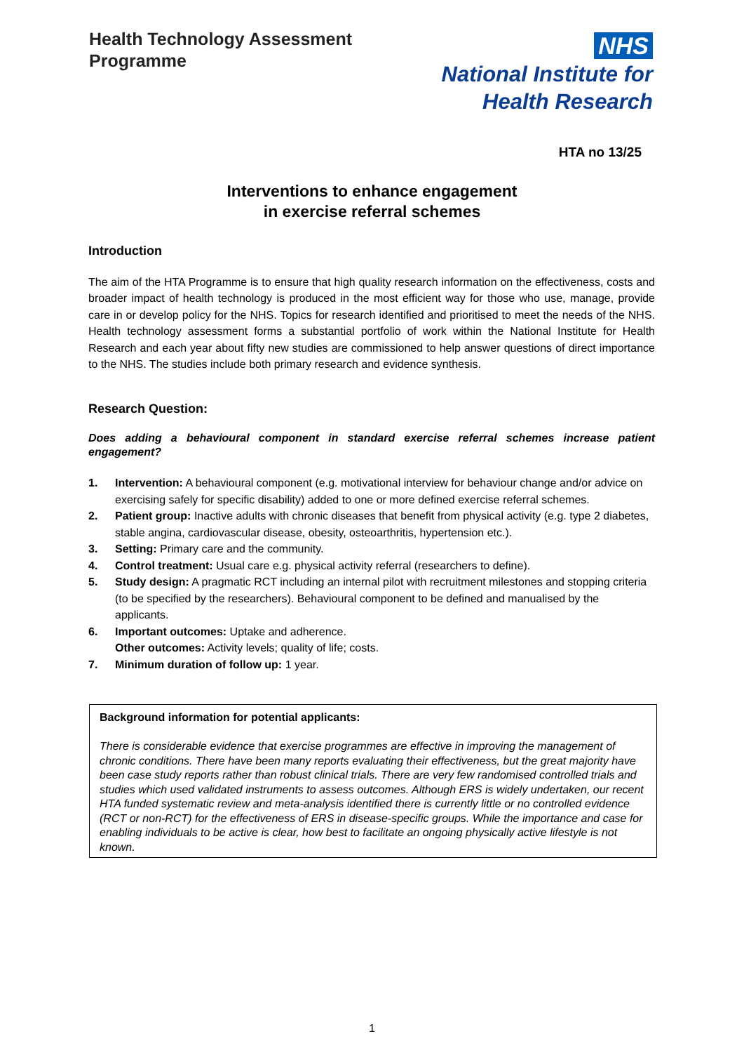Health Technology Assessment
Programme
NHS
National Institute for
Health Research
HTA no 13/25
Interventions to enhance engagement
in exercise referral schemes
Introduction
The aim of the HTA Programme is to ensure that high quality research information on the effectiveness, costs and broader impact of health technology is produced in the most efficient way for those who use, manage, provide care in or develop policy for the NHS. Topics for research identified and prioritised to meet the needs of the NHS. Health technology assessment forms a substantial portfolio of work within the National Institute for Health Research and each year about fifty new studies are commissioned to help answer questions of direct importance to the NHS. The studies include both primary research and evidence synthesis.
Research Question:
Does adding a behavioural component in standard exercise referral schemes increase patient engagement?
1. Intervention: A behavioural component (e.g. motivational interview for behaviour change and/or advice on exercising safely for specific disability) added to one or more defined exercise referral schemes.
2. Patient group: Inactive adults with chronic diseases that benefit from physical activity (e.g. type 2 diabetes, stable angina, cardiovascular disease, obesity, osteoarthritis, hypertension etc.).
3. Setting: Primary care and the community.
4. Control treatment: Usual care e.g. physical activity referral (researchers to define).
5. Study design: A pragmatic RCT including an internal pilot with recruitment milestones and stopping criteria (to be specified by the researchers). Behavioural component to be defined and manualised by the applicants.
6. Important outcomes: Uptake and adherence.
Other outcomes: Activity levels; quality of life; costs.
7. Minimum duration of follow up: 1 year.
Background information for potential applicants:
There is considerable evidence that exercise programmes are effective in improving the management of chronic conditions. There have been many reports evaluating their effectiveness, but the great majority have been case study reports rather than robust clinical trials. There are very few randomised controlled trials and studies which used validated instruments to assess outcomes. Although ERS is widely undertaken, our recent HTA funded systematic review and meta-analysis identified there is currently little or no controlled evidence (RCT or non-RCT) for the effectiveness of ERS in disease-specific groups. While the importance and case for enabling individuals to be active is clear, how best to facilitate an ongoing physically active lifestyle is not known.
1